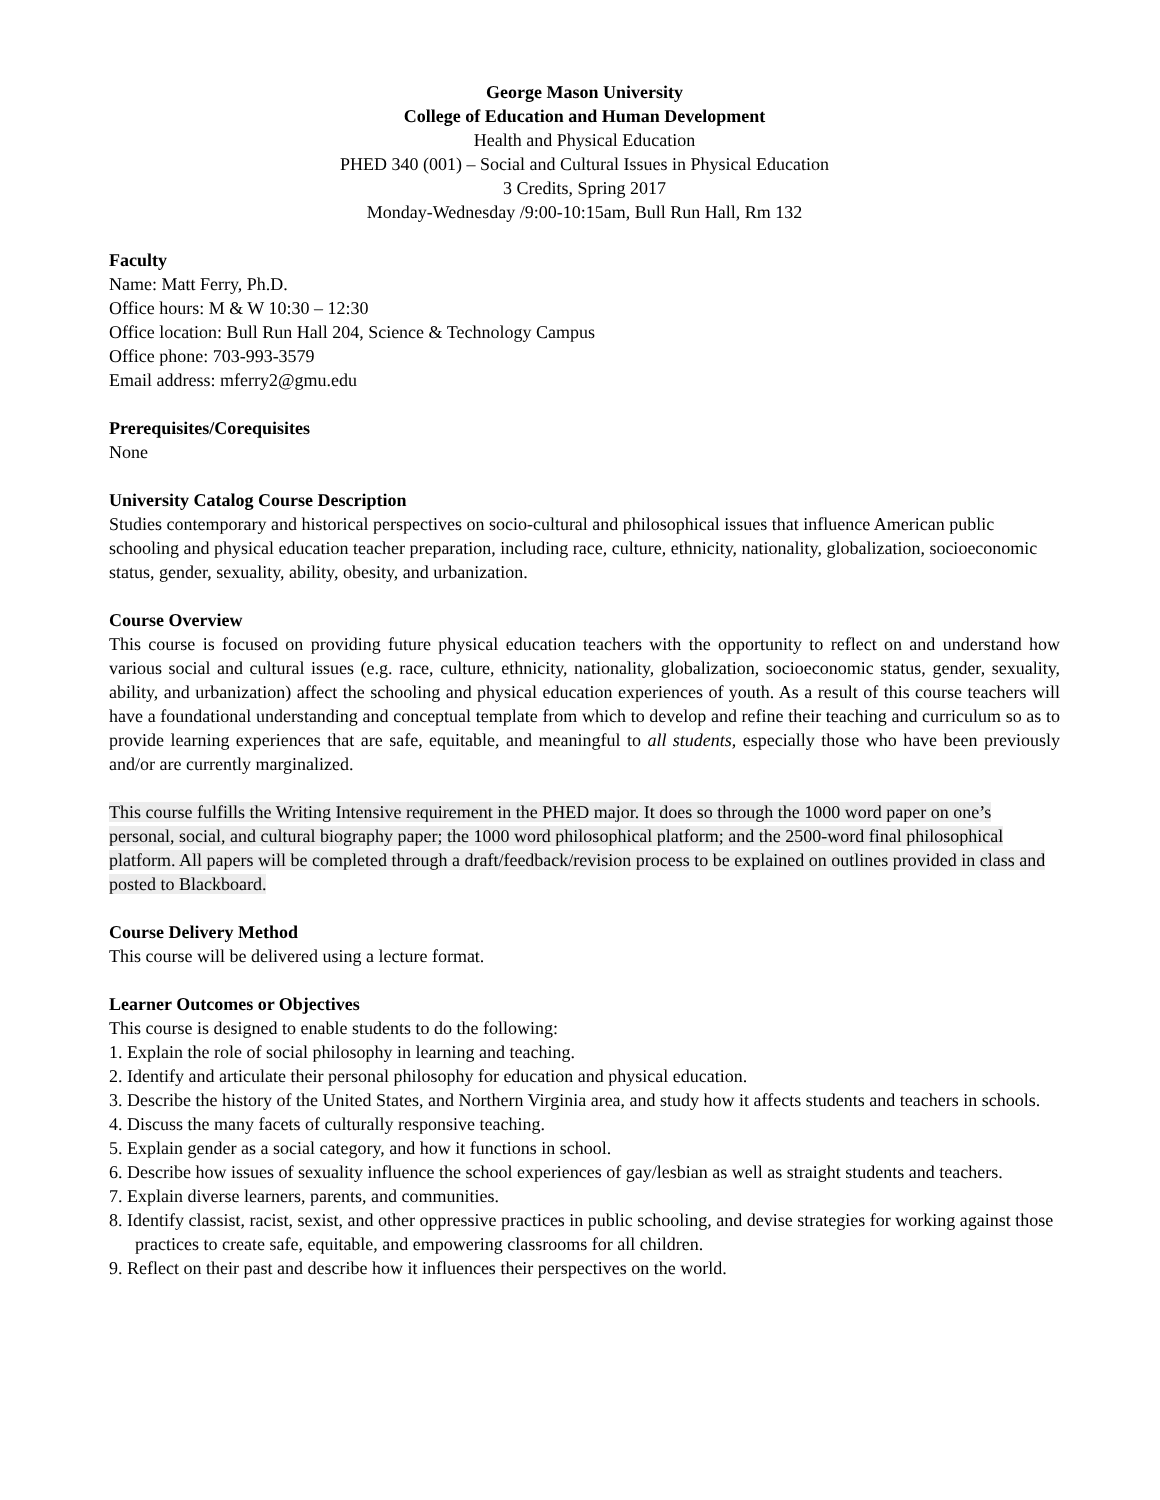George Mason University
College of Education and Human Development
Health and Physical Education
PHED 340 (001) – Social and Cultural Issues in Physical Education
3 Credits, Spring 2017
Monday-Wednesday /9:00-10:15am, Bull Run Hall, Rm 132
Faculty
Name: Matt Ferry, Ph.D.
Office hours: M & W 10:30 – 12:30
Office location: Bull Run Hall 204, Science & Technology Campus
Office phone: 703-993-3579
Email address: mferry2@gmu.edu
Prerequisites/Corequisites
None
University Catalog Course Description
Studies contemporary and historical perspectives on socio-cultural and philosophical issues that influence American public schooling and physical education teacher preparation, including race, culture, ethnicity, nationality, globalization, socioeconomic status, gender, sexuality, ability, obesity, and urbanization.
Course Overview
This course is focused on providing future physical education teachers with the opportunity to reflect on and understand how various social and cultural issues (e.g. race, culture, ethnicity, nationality, globalization, socioeconomic status, gender, sexuality, ability, and urbanization) affect the schooling and physical education experiences of youth. As a result of this course teachers will have a foundational understanding and conceptual template from which to develop and refine their teaching and curriculum so as to provide learning experiences that are safe, equitable, and meaningful to all students, especially those who have been previously and/or are currently marginalized.
This course fulfills the Writing Intensive requirement in the PHED major. It does so through the 1000 word paper on one’s personal, social, and cultural biography paper; the 1000 word philosophical platform; and the 2500-word final philosophical platform. All papers will be completed through a draft/feedback/revision process to be explained on outlines provided in class and posted to Blackboard.
Course Delivery Method
This course will be delivered using a lecture format.
Learner Outcomes or Objectives
This course is designed to enable students to do the following:
1. Explain the role of social philosophy in learning and teaching.
2. Identify and articulate their personal philosophy for education and physical education.
3. Describe the history of the United States, and Northern Virginia area, and study how it affects students and teachers in schools.
4. Discuss the many facets of culturally responsive teaching.
5. Explain gender as a social category, and how it functions in school.
6. Describe how issues of sexuality influence the school experiences of gay/lesbian as well as straight students and teachers.
7. Explain diverse learners, parents, and communities.
8. Identify classist, racist, sexist, and other oppressive practices in public schooling, and devise strategies for working against those practices to create safe, equitable, and empowering classrooms for all children.
9. Reflect on their past and describe how it influences their perspectives on the world.